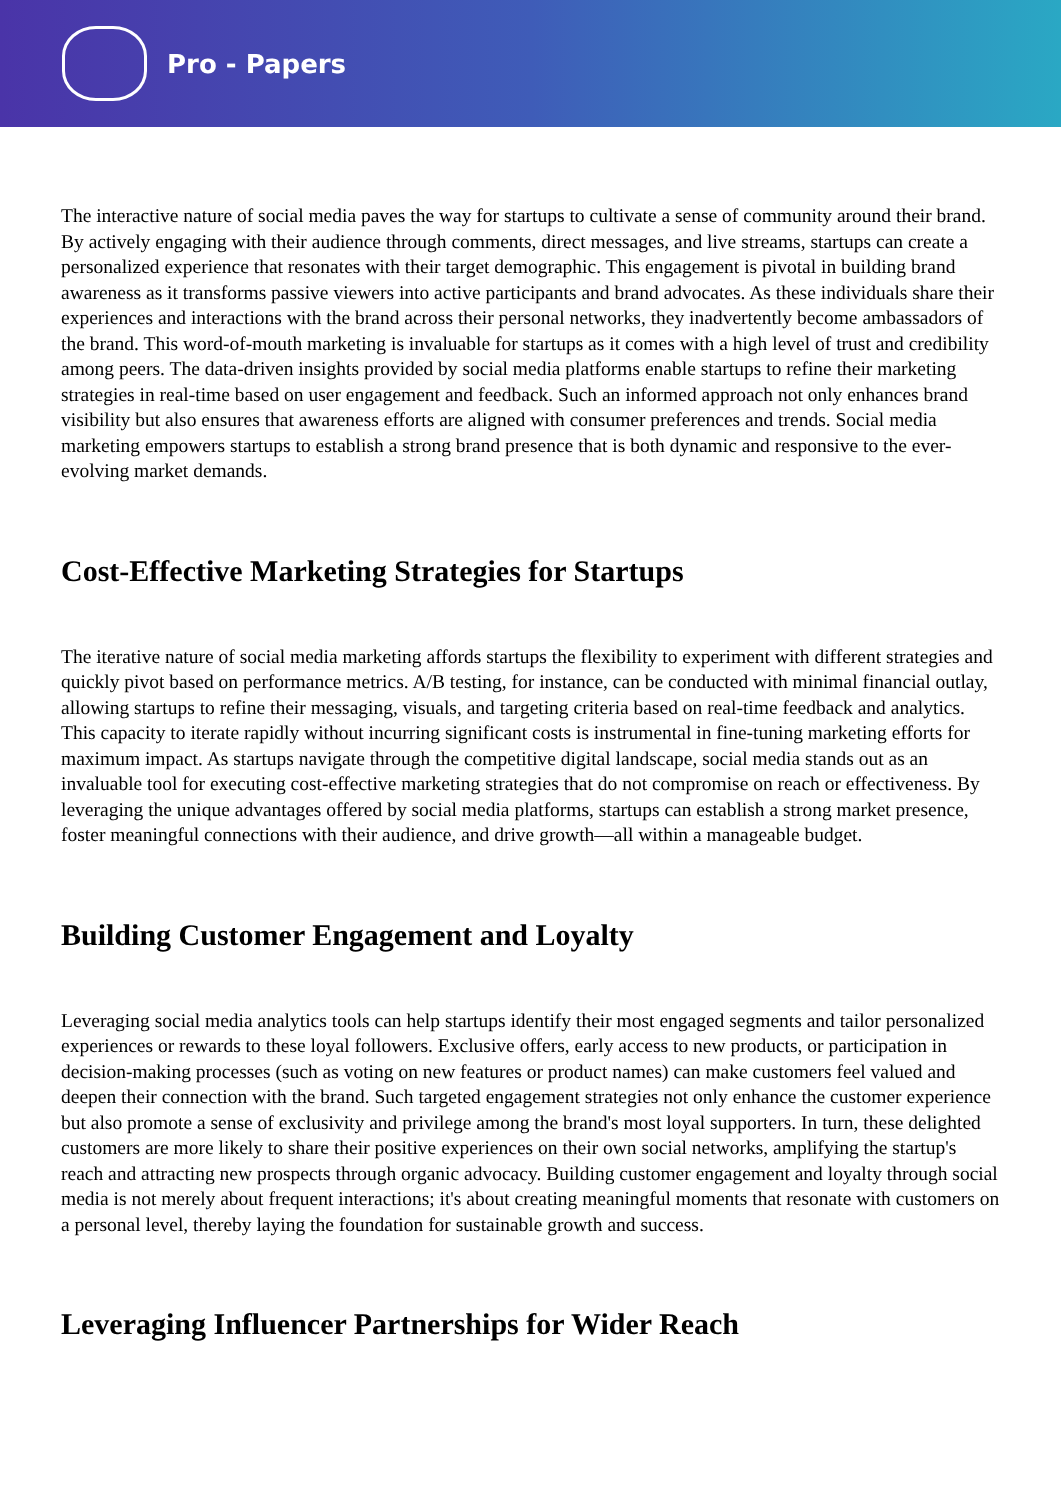Pro - Papers
The interactive nature of social media paves the way for startups to cultivate a sense of community around their brand. By actively engaging with their audience through comments, direct messages, and live streams, startups can create a personalized experience that resonates with their target demographic. This engagement is pivotal in building brand awareness as it transforms passive viewers into active participants and brand advocates. As these individuals share their experiences and interactions with the brand across their personal networks, they inadvertently become ambassadors of the brand. This word-of-mouth marketing is invaluable for startups as it comes with a high level of trust and credibility among peers. The data-driven insights provided by social media platforms enable startups to refine their marketing strategies in real-time based on user engagement and feedback. Such an informed approach not only enhances brand visibility but also ensures that awareness efforts are aligned with consumer preferences and trends. Social media marketing empowers startups to establish a strong brand presence that is both dynamic and responsive to the ever-evolving market demands.
Cost-Effective Marketing Strategies for Startups
The iterative nature of social media marketing affords startups the flexibility to experiment with different strategies and quickly pivot based on performance metrics. A/B testing, for instance, can be conducted with minimal financial outlay, allowing startups to refine their messaging, visuals, and targeting criteria based on real-time feedback and analytics. This capacity to iterate rapidly without incurring significant costs is instrumental in fine-tuning marketing efforts for maximum impact. As startups navigate through the competitive digital landscape, social media stands out as an invaluable tool for executing cost-effective marketing strategies that do not compromise on reach or effectiveness. By leveraging the unique advantages offered by social media platforms, startups can establish a strong market presence, foster meaningful connections with their audience, and drive growth—all within a manageable budget.
Building Customer Engagement and Loyalty
Leveraging social media analytics tools can help startups identify their most engaged segments and tailor personalized experiences or rewards to these loyal followers. Exclusive offers, early access to new products, or participation in decision-making processes (such as voting on new features or product names) can make customers feel valued and deepen their connection with the brand. Such targeted engagement strategies not only enhance the customer experience but also promote a sense of exclusivity and privilege among the brand's most loyal supporters. In turn, these delighted customers are more likely to share their positive experiences on their own social networks, amplifying the startup's reach and attracting new prospects through organic advocacy. Building customer engagement and loyalty through social media is not merely about frequent interactions; it's about creating meaningful moments that resonate with customers on a personal level, thereby laying the foundation for sustainable growth and success.
Leveraging Influencer Partnerships for Wider Reach